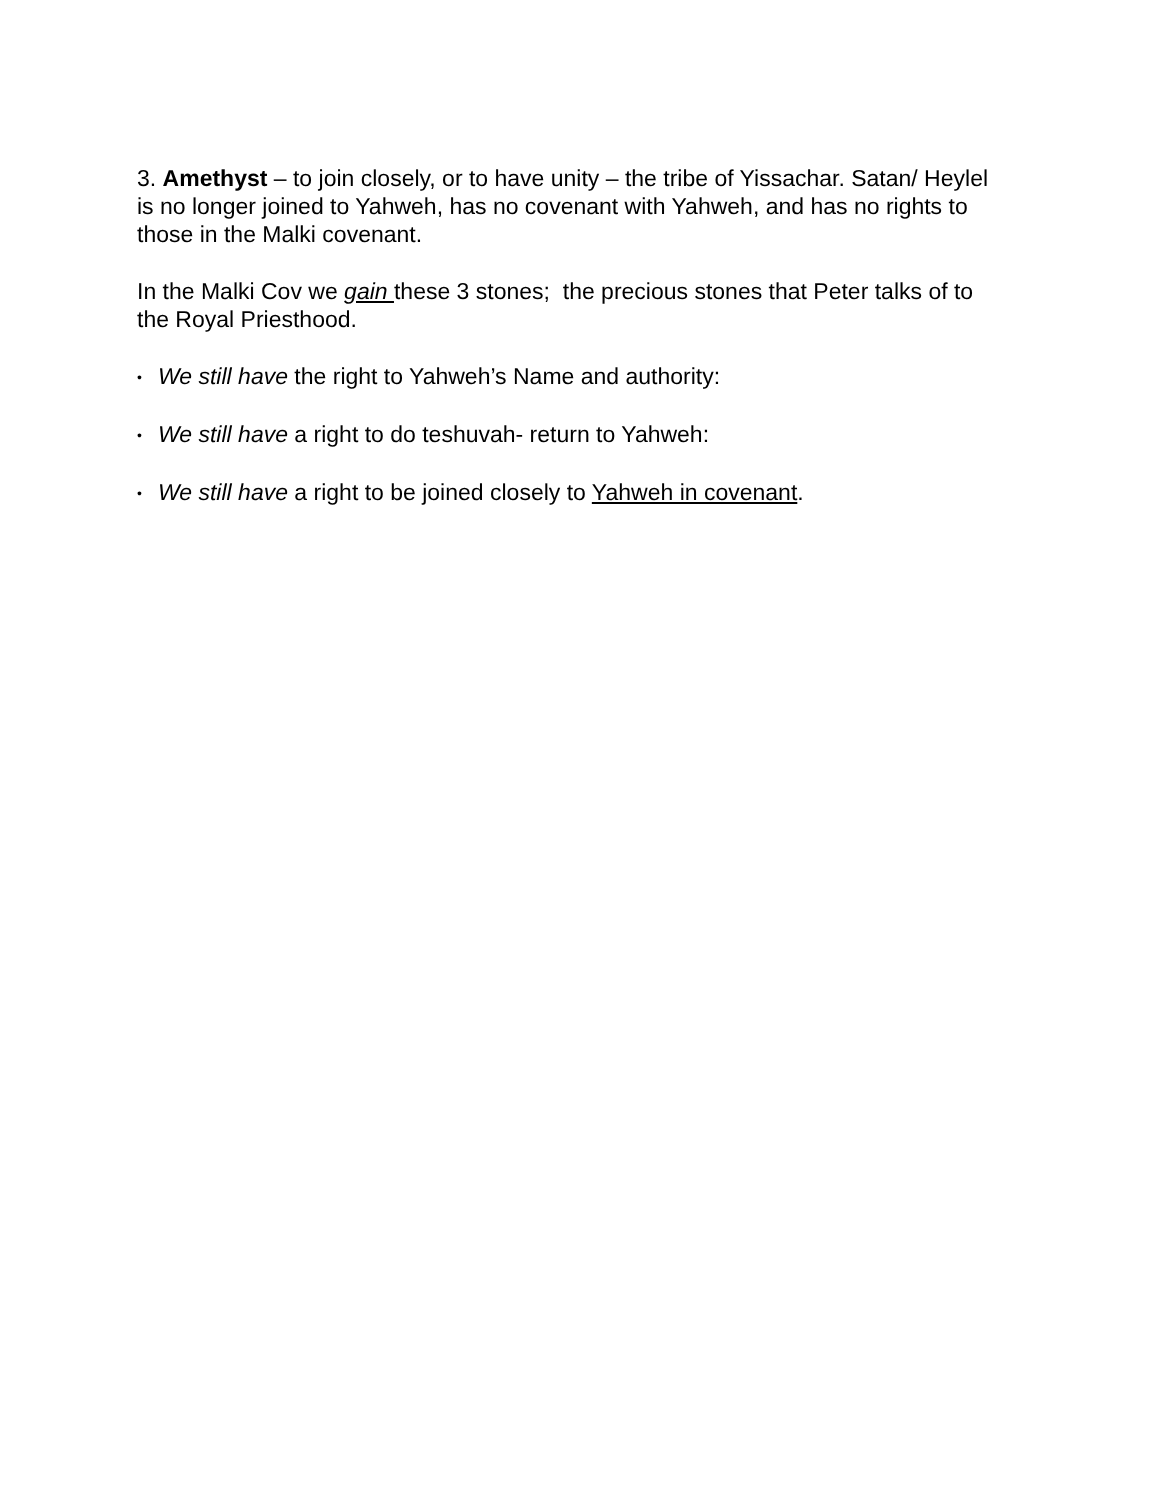3. Amethyst – to join closely, or to have unity – the tribe of Yissachar. Satan/ Heylel is no longer joined to Yahweh, has no covenant with Yahweh, and has no rights to those in the Malki covenant.
In the Malki Cov we gain these 3 stones; the precious stones that Peter talks of to the Royal Priesthood.
• We still have the right to Yahweh’s Name and authority:
• We still have a right to do teshuvah- return to Yahweh:
• We still have a right to be joined closely to Yahweh in covenant.